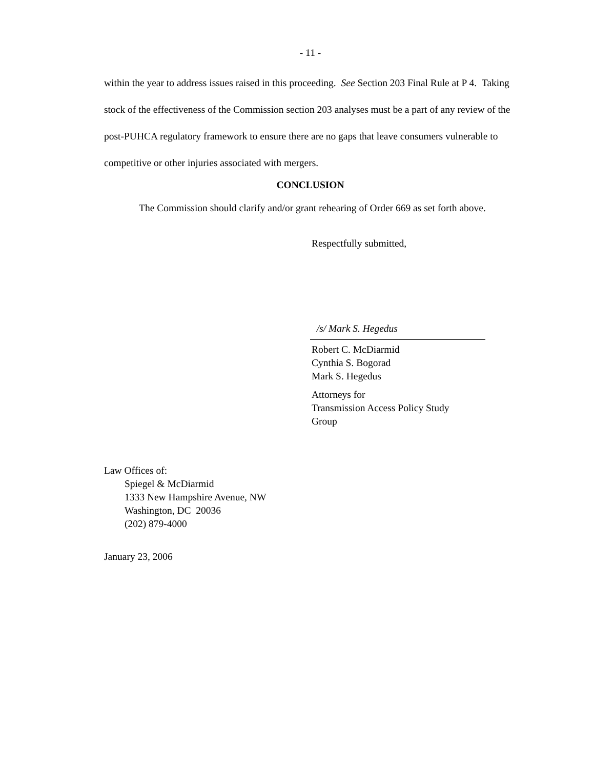- 11 -
within the year to address issues raised in this proceeding. See Section 203 Final Rule at P 4. Taking stock of the effectiveness of the Commission section 203 analyses must be a part of any review of the post-PUHCA regulatory framework to ensure there are no gaps that leave consumers vulnerable to competitive or other injuries associated with mergers.
CONCLUSION
The Commission should clarify and/or grant rehearing of Order 669 as set forth above.
Respectfully submitted,
/s/ Mark S. Hegedus
Robert C. McDiarmid
Cynthia S. Bogorad
Mark S. Hegedus
Attorneys for
Transmission Access Policy Study
Group
Law Offices of:
Spiegel & McDiarmid
1333 New Hampshire Avenue, NW
Washington, DC 20036
(202) 879-4000
January 23, 2006